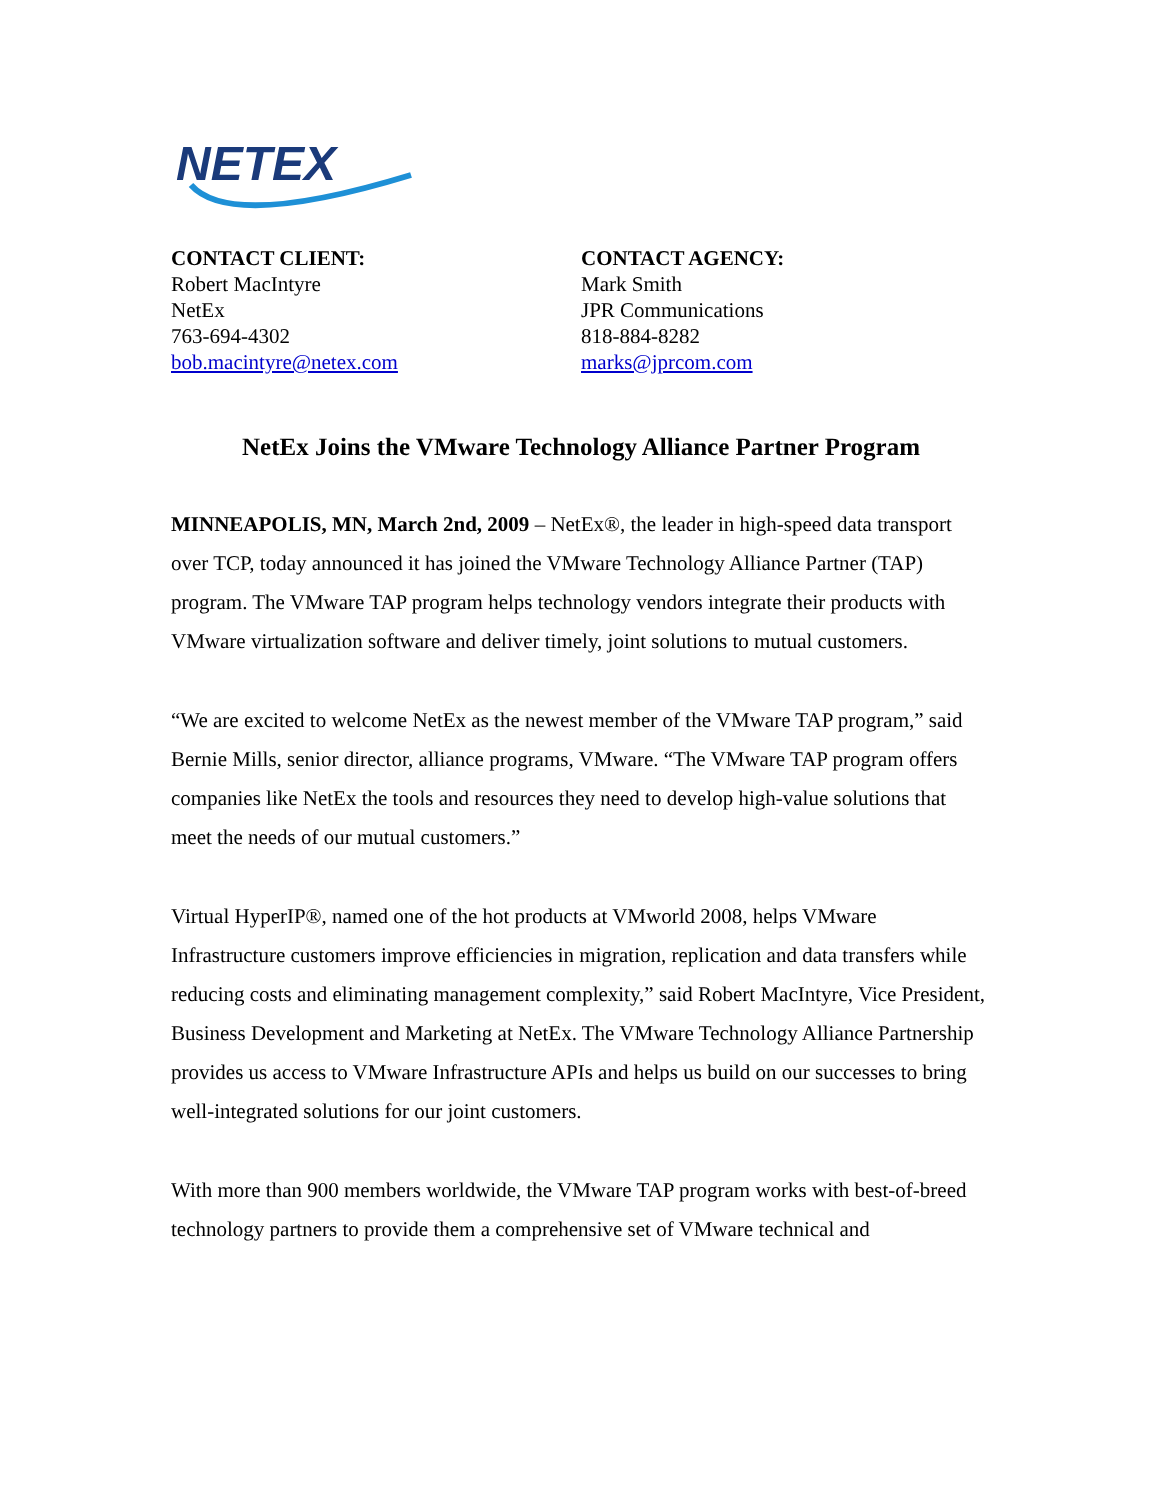NETEX
CONTACT CLIENT:
Robert MacIntyre
NetEx
763-694-4302
bob.macintyre@netex.com
CONTACT AGENCY:
Mark Smith
JPR Communications
818-884-8282
marks@jprcom.com
NetEx Joins the VMware Technology Alliance Partner Program
MINNEAPOLIS, MN, March 2nd, 2009 – NetEx®, the leader in high-speed data transport over TCP, today announced it has joined the VMware Technology Alliance Partner (TAP) program. The VMware TAP program helps technology vendors integrate their products with VMware virtualization software and deliver timely, joint solutions to mutual customers.
“We are excited to welcome NetEx as the newest member of the VMware TAP program,” said Bernie Mills, senior director, alliance programs, VMware. “The VMware TAP program offers companies like NetEx the tools and resources they need to develop high-value solutions that meet the needs of our mutual customers.”
Virtual HyperIP®, named one of the hot products at VMworld 2008, helps VMware Infrastructure customers improve efficiencies in migration, replication and data transfers while reducing costs and eliminating management complexity,” said Robert MacIntyre, Vice President, Business Development and Marketing at NetEx. The VMware Technology Alliance Partnership provides us access to VMware Infrastructure APIs and helps us build on our successes to bring well-integrated solutions for our joint customers.
With more than 900 members worldwide, the VMware TAP program works with best-of-breed technology partners to provide them a comprehensive set of VMware technical and